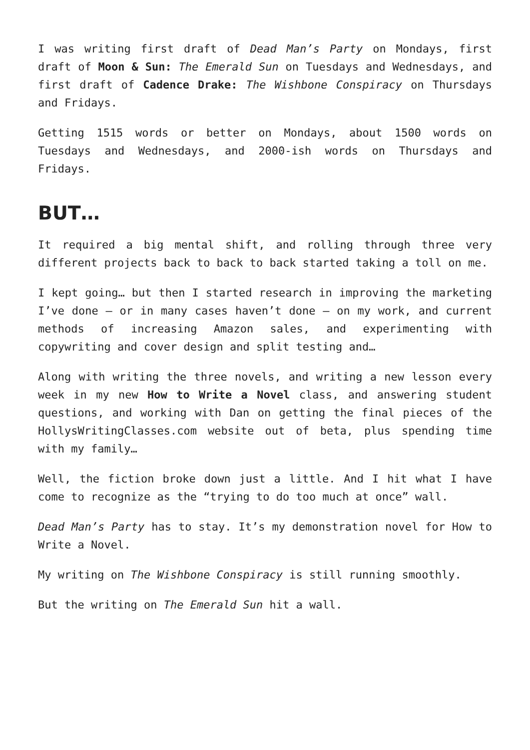I was writing first draft of Dead Man’s Party on Mondays, first draft of Moon & Sun: The Emerald Sun on Tuesdays and Wednesdays, and first draft of Cadence Drake: The Wishbone Conspiracy on Thursdays and Fridays.
Getting 1515 words or better on Mondays, about 1500 words on Tuesdays and Wednesdays, and 2000-ish words on Thursdays and Fridays.
BUT…
It required a big mental shift, and rolling through three very different projects back to back to back started taking a toll on me.
I kept going… but then I started research in improving the marketing I’ve done — or in many cases haven’t done — on my work, and current methods of increasing Amazon sales, and experimenting with copywriting and cover design and split testing and…
Along with writing the three novels, and writing a new lesson every week in my new How to Write a Novel class, and answering student questions, and working with Dan on getting the final pieces of the HollysWritingClasses.com website out of beta, plus spending time with my family…
Well, the fiction broke down just a little. And I hit what I have come to recognize as the “trying to do too much at once” wall.
Dead Man’s Party has to stay. It’s my demonstration novel for How to Write a Novel.
My writing on The Wishbone Conspiracy is still running smoothly.
But the writing on The Emerald Sun hit a wall.